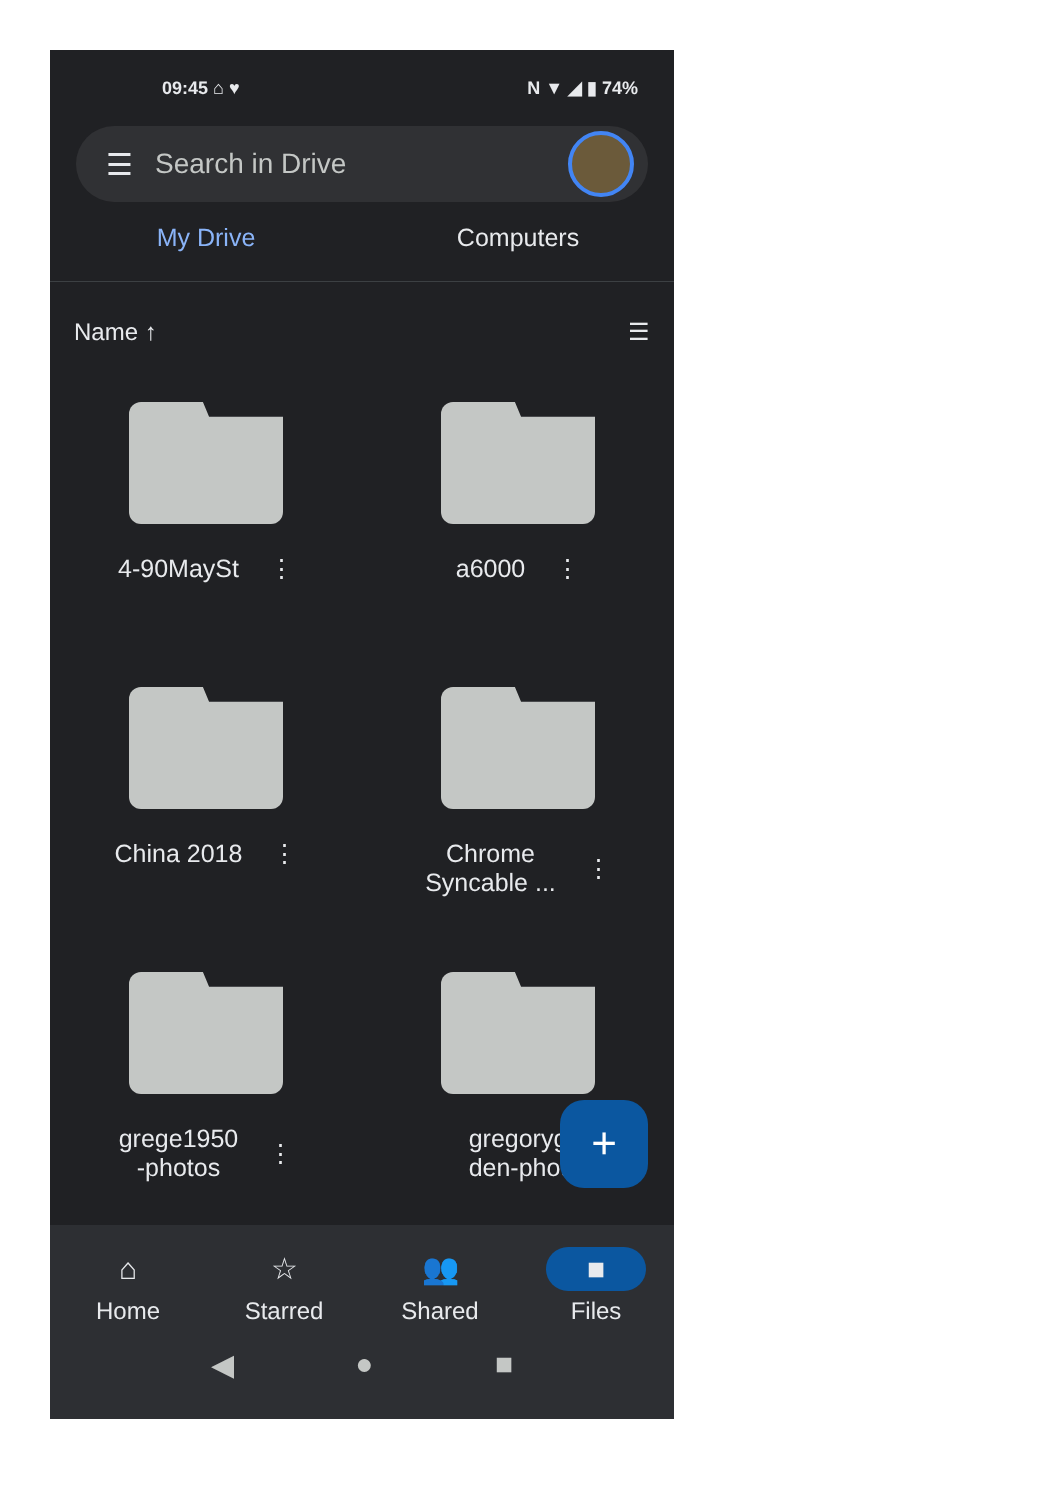09:45 ⌂ ♥ N ▼ ◢ ▮ 74%
☰ Search in Drive
My Drive Computers
Name ↑ ☰
4-90MaySt ⋮
a6000 ⋮
China 2018 ⋮
Chrome
Syncable ... ⋮
grege1950
-photos ⋮
gregoryg
den-phot
+
⌂
Home
☆
Starred
👥
Shared
■
Files
◀ ● ■